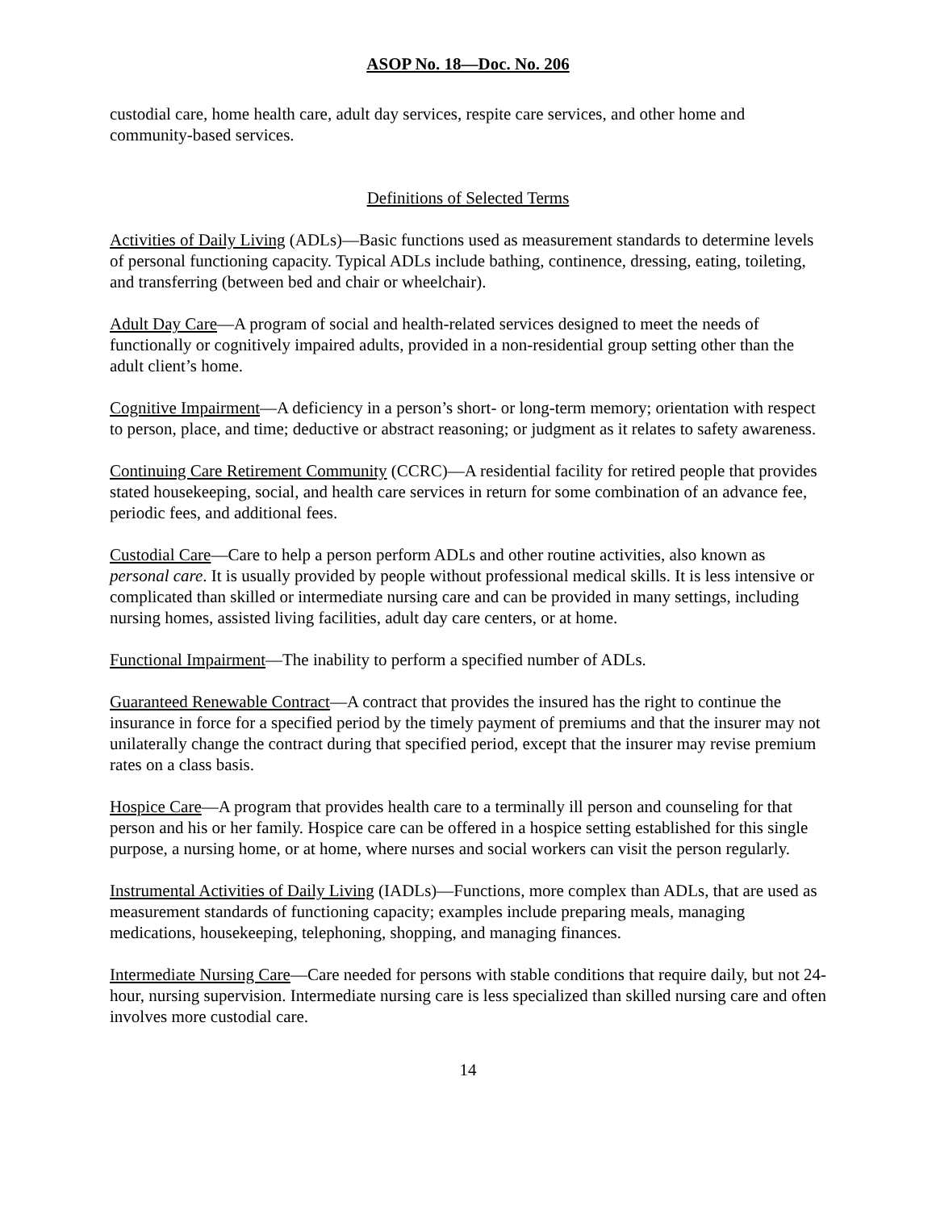ASOP No. 18—Doc. No. 206
custodial care, home health care, adult day services, respite care services, and other home and community-based services.
Definitions of Selected Terms
Activities of Daily Living (ADLs)—Basic functions used as measurement standards to determine levels of personal functioning capacity. Typical ADLs include bathing, continence, dressing, eating, toileting, and transferring (between bed and chair or wheelchair).
Adult Day Care—A program of social and health-related services designed to meet the needs of functionally or cognitively impaired adults, provided in a non-residential group setting other than the adult client’s home.
Cognitive Impairment—A deficiency in a person’s short- or long-term memory; orientation with respect to person, place, and time; deductive or abstract reasoning; or judgment as it relates to safety awareness.
Continuing Care Retirement Community (CCRC)—A residential facility for retired people that provides stated housekeeping, social, and health care services in return for some combination of an advance fee, periodic fees, and additional fees.
Custodial Care—Care to help a person perform ADLs and other routine activities, also known as personal care. It is usually provided by people without professional medical skills. It is less intensive or complicated than skilled or intermediate nursing care and can be provided in many settings, including nursing homes, assisted living facilities, adult day care centers, or at home.
Functional Impairment—The inability to perform a specified number of ADLs.
Guaranteed Renewable Contract—A contract that provides the insured has the right to continue the insurance in force for a specified period by the timely payment of premiums and that the insurer may not unilaterally change the contract during that specified period, except that the insurer may revise premium rates on a class basis.
Hospice Care—A program that provides health care to a terminally ill person and counseling for that person and his or her family. Hospice care can be offered in a hospice setting established for this single purpose, a nursing home, or at home, where nurses and social workers can visit the person regularly.
Instrumental Activities of Daily Living (IADLs)—Functions, more complex than ADLs, that are used as measurement standards of functioning capacity; examples include preparing meals, managing medications, housekeeping, telephoning, shopping, and managing finances.
Intermediate Nursing Care—Care needed for persons with stable conditions that require daily, but not 24-hour, nursing supervision. Intermediate nursing care is less specialized than skilled nursing care and often involves more custodial care.
14